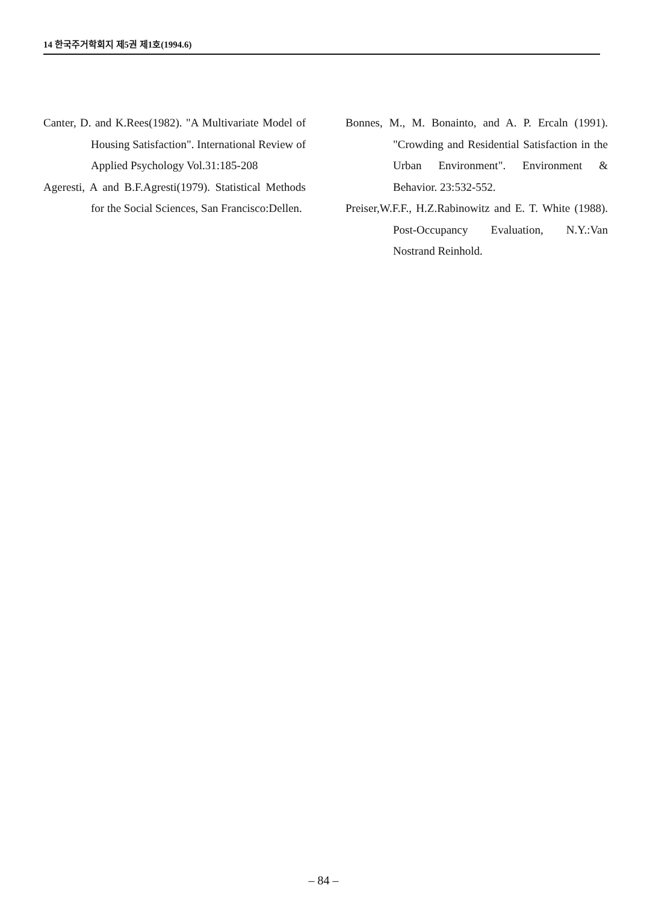14 한국주거학회지 제5권 제1호(1994.6)
Canter, D. and K.Rees(1982). "A Multivariate Model of Housing Satisfaction". International Review of Applied Psychology Vol.31:185-208
Ageresti, A and B.F.Agresti(1979). Statistical Methods for the Social Sciences, San Francisco:Dellen.
Bonnes, M., M. Bonainto, and A. P. Ercaln (1991). "Crowding and Residential Satisfaction in the Urban Environment". Environment & Behavior. 23:532-552.
Preiser,W.F.F., H.Z.Rabinowitz and E. T. White (1988). Post-Occupancy Evaluation, N.Y.:Van Nostrand Reinhold.
– 84 –